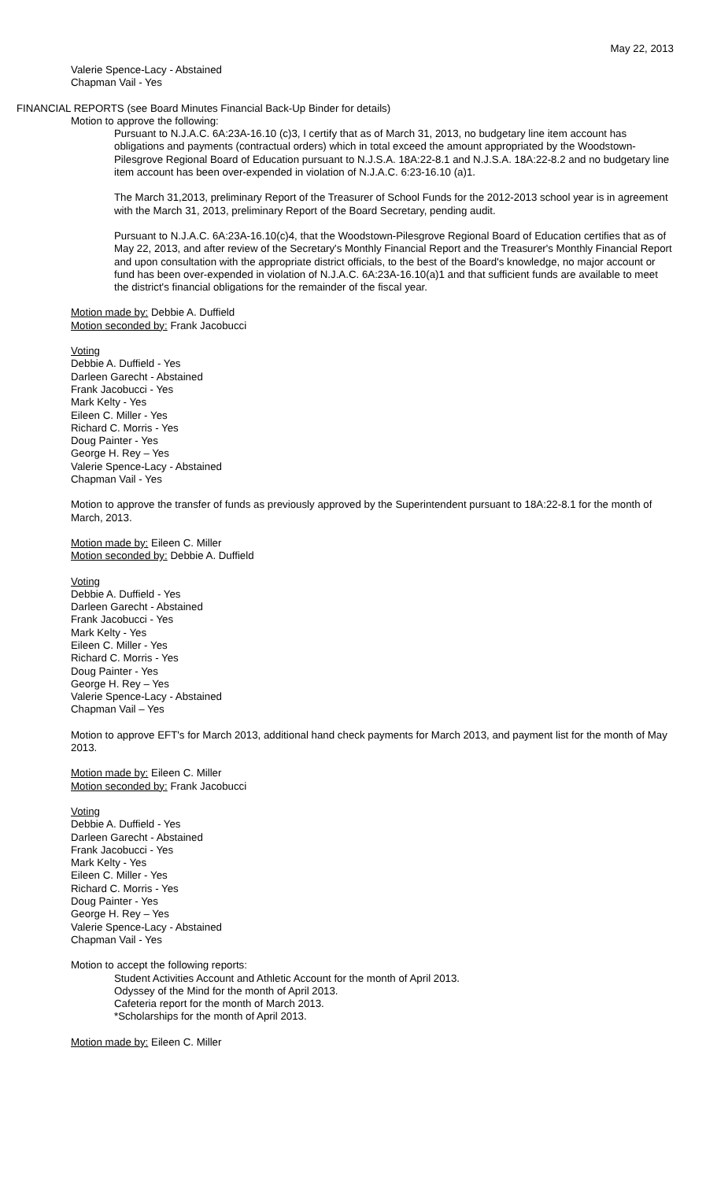May 22, 2013
Valerie Spence-Lacy - Abstained
Chapman Vail - Yes
FINANCIAL REPORTS (see Board Minutes Financial Back-Up Binder for details)
Motion to approve the following:
Pursuant to N.J.A.C. 6A:23A-16.10 (c)3, I certify that as of March 31, 2013, no budgetary line item account has obligations and payments (contractual orders) which in total exceed the amount appropriated by the Woodstown-Pilesgrove Regional Board of Education pursuant to N.J.S.A. 18A:22-8.1 and N.J.S.A. 18A:22-8.2 and no budgetary line item account has been over-expended in violation of N.J.A.C. 6:23-16.10 (a)1.
The March 31,2013, preliminary Report of the Treasurer of School Funds for the 2012-2013 school year is in agreement with the March 31, 2013, preliminary Report of the Board Secretary, pending audit.
Pursuant to N.J.A.C. 6A:23A-16.10(c)4, that the Woodstown-Pilesgrove Regional Board of Education certifies that as of May 22, 2013, and after review of the Secretary's Monthly Financial Report and the Treasurer's Monthly Financial Report and upon consultation with the appropriate district officials, to the best of the Board's knowledge, no major account or fund has been over-expended in violation of N.J.A.C. 6A:23A-16.10(a)1 and that sufficient funds are available to meet the district's financial obligations for the remainder of the fiscal year.
Motion made by: Debbie A. Duffield
Motion seconded by: Frank Jacobucci
Voting
Debbie A. Duffield - Yes
Darleen Garecht - Abstained
Frank Jacobucci - Yes
Mark Kelty - Yes
Eileen C. Miller - Yes
Richard C. Morris - Yes
Doug Painter - Yes
George H. Rey – Yes
Valerie Spence-Lacy - Abstained
Chapman Vail - Yes
Motion to approve the transfer of funds as previously approved by the Superintendent pursuant to 18A:22-8.1 for the month of March, 2013.
Motion made by: Eileen C. Miller
Motion seconded by: Debbie A. Duffield
Voting
Debbie A. Duffield - Yes
Darleen Garecht - Abstained
Frank Jacobucci - Yes
Mark Kelty - Yes
Eileen C. Miller - Yes
Richard C. Morris - Yes
Doug Painter - Yes
George H. Rey – Yes
Valerie Spence-Lacy - Abstained
Chapman Vail – Yes
Motion to approve EFT's for March 2013, additional hand check payments for March 2013, and payment list for the month of May 2013.
Motion made by: Eileen C. Miller
Motion seconded by: Frank Jacobucci
Voting
Debbie A. Duffield - Yes
Darleen Garecht - Abstained
Frank Jacobucci - Yes
Mark Kelty - Yes
Eileen C. Miller - Yes
Richard C. Morris - Yes
Doug Painter - Yes
George H. Rey – Yes
Valerie Spence-Lacy - Abstained
Chapman Vail - Yes
Motion to accept the following reports:
Student Activities Account and Athletic Account for the month of April 2013.
Odyssey of the Mind for the month of April 2013.
Cafeteria report for the month of March 2013.
*Scholarships for the month of April 2013.
Motion made by: Eileen C. Miller